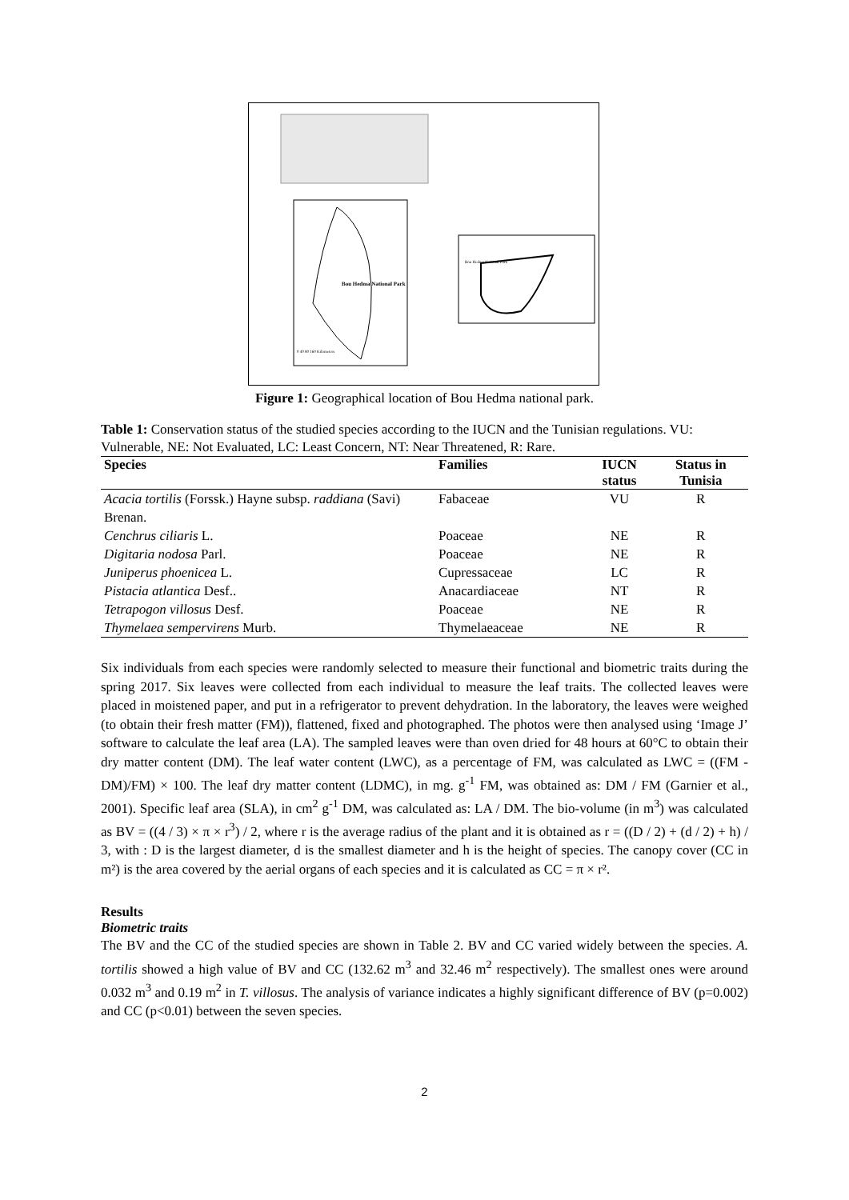Bou Hedma National Park
Bou Hedma National Park
0 40 80 160 Kilometers
Figure 1: Geographical location of Bou Hedma national park.
Table 1: Conservation status of the studied species according to the IUCN and the Tunisian regulations. VU: Vulnerable, NE: Not Evaluated, LC: Least Concern, NT: Near Threatened, R: Rare.
| Species | Families | IUCN status | Status in Tunisia |
| --- | --- | --- | --- |
| Acacia tortilis (Forssk.) Hayne subsp. raddiana (Savi) Brenan. | Fabaceae | VU | R |
| Cenchrus ciliaris L. | Poaceae | NE | R |
| Digitaria nodosa Parl. | Poaceae | NE | R |
| Juniperus phoenicea L. | Cupressaceae | LC | R |
| Pistacia atlantica Desf.. | Anacardiaceae | NT | R |
| Tetrapogon villosus Desf. | Poaceae | NE | R |
| Thymelaea sempervirens Murb. | Thymelaeaceae | NE | R |
Six individuals from each species were randomly selected to measure their functional and biometric traits during the spring 2017. Six leaves were collected from each individual to measure the leaf traits. The collected leaves were placed in moistened paper, and put in a refrigerator to prevent dehydration. In the laboratory, the leaves were weighed (to obtain their fresh matter (FM)), flattened, fixed and photographed. The photos were then analysed using ‘Image J’ software to calculate the leaf area (LA). The sampled leaves were than oven dried for 48 hours at 60°C to obtain their dry matter content (DM). The leaf water content (LWC), as a percentage of FM, was calculated as LWC = ((FM - DM)/FM) × 100. The leaf dry matter content (LDMC), in mg. g<sup>-1</sup> FM, was obtained as: DM / FM (Garnier et al., 2001). Specific leaf area (SLA), in cm<sup>2</sup> g<sup>-1</sup> DM, was calculated as: LA / DM. The bio-volume (in m<sup>3</sup>) was calculated as BV = ((4 / 3) × π × r<sup>3</sup>) / 2, where r is the average radius of the plant and it is obtained as r = ((D / 2) + (d / 2) + h) / 3, with : D is the largest diameter, d is the smallest diameter and h is the height of species. The canopy cover (CC in m²) is the area covered by the aerial organs of each species and it is calculated as CC = π × r².
Results
Biometric traits
The BV and the CC of the studied species are shown in Table 2. BV and CC varied widely between the species. A. tortilis showed a high value of BV and CC (132.62 m<sup>3</sup> and 32.46 m<sup>2</sup> respectively). The smallest ones were around 0.032 m<sup>3</sup> and 0.19 m<sup>2</sup> in T. villosus. The analysis of variance indicates a highly significant difference of BV (p=0.002) and CC (p<0.01) between the seven species.
2